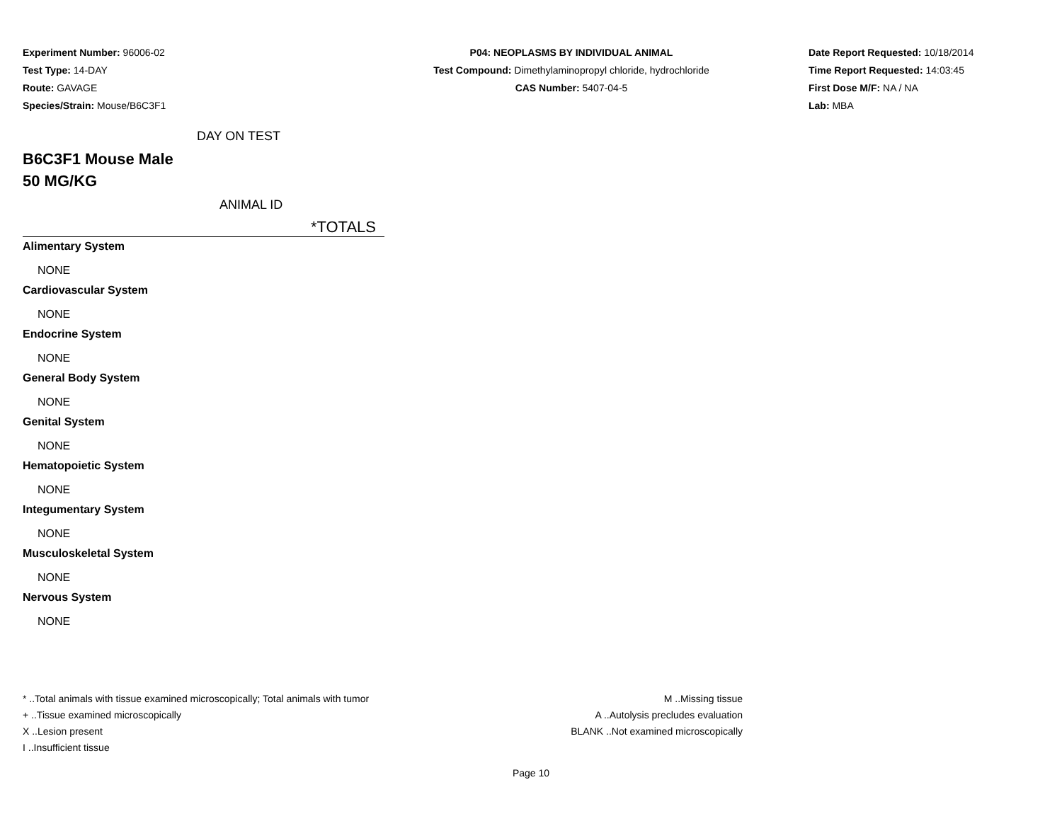Experiment Number: 96006-02
Test Type: 14-DAY
Route: GAVAGE
Species/Strain: Mouse/B6C3F1
P04: NEOPLASMS BY INDIVIDUAL ANIMAL
Test Compound: Dimethylaminopropyl chloride, hydrochloride
CAS Number: 5407-04-5
Date Report Requested: 10/18/2014
Time Report Requested: 14:03:45
First Dose M/F: NA / NA
Lab: MBA
DAY ON TEST
B6C3F1 Mouse Male
50 MG/KG
ANIMAL ID
*TOTALS
Alimentary System
NONE
Cardiovascular System
NONE
Endocrine System
NONE
General Body System
NONE
Genital System
NONE
Hematopoietic System
NONE
Integumentary System
NONE
Musculoskeletal System
NONE
Nervous System
NONE
* ..Total animals with tissue examined microscopically; Total animals with tumor
+ ..Tissue examined microscopically
X ..Lesion present
I ..Insufficient tissue
M ..Missing tissue
A ..Autolysis precludes evaluation
BLANK ..Not examined microscopically
Page 10